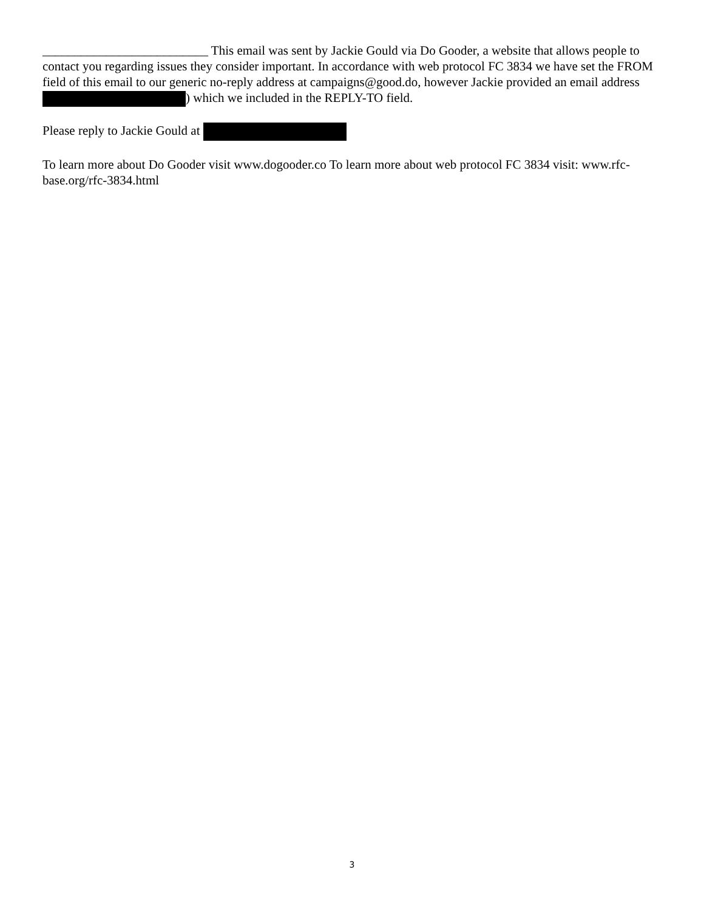__________________________ This email was sent by Jackie Gould via Do Gooder, a website that allows people to contact you regarding issues they consider important. In accordance with web protocol FC 3834 we have set the FROM field of this email to our generic no-reply address at campaigns@good.do, however Jackie provided an email address ) which we included in the REPLY-TO field.
Please reply to Jackie Gould at
To learn more about Do Gooder visit www.dogooder.co To learn more about web protocol FC 3834 visit: www.rfc-base.org/rfc-3834.html
3